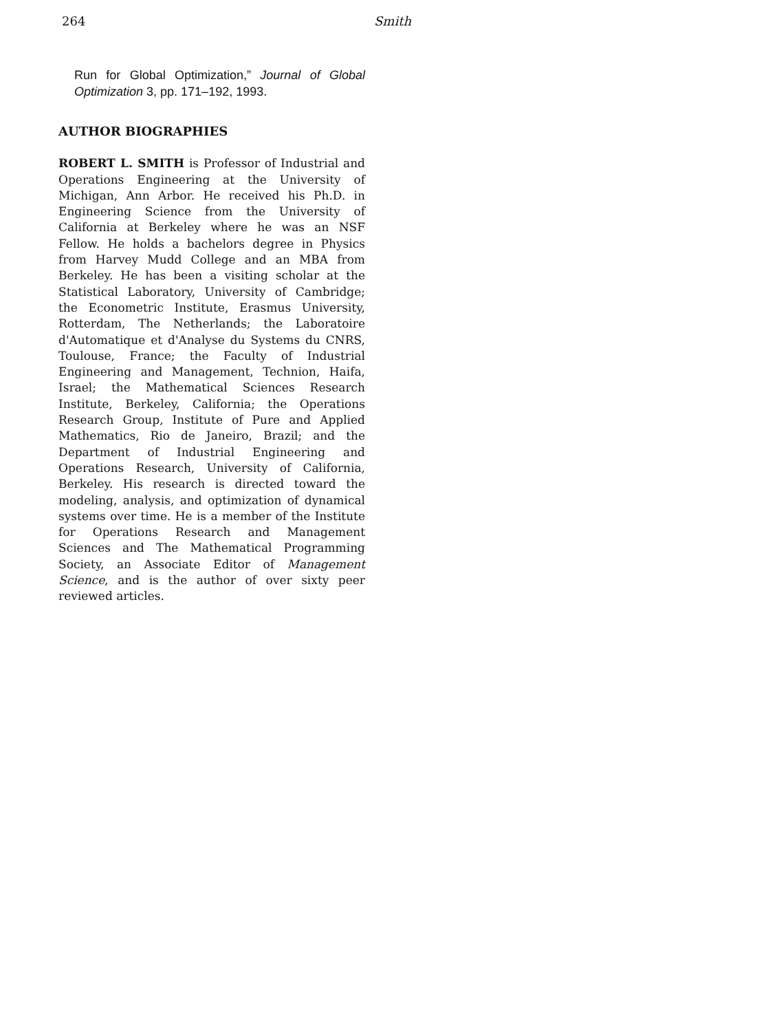264 Smith
Run for Global Optimization,” Journal of Global Optimization 3, pp. 171–192, 1993.
AUTHOR BIOGRAPHIES
ROBERT L. SMITH is Professor of Industrial and Operations Engineering at the University of Michigan, Ann Arbor. He received his Ph.D. in Engineering Science from the University of California at Berkeley where he was an NSF Fellow. He holds a bachelors degree in Physics from Harvey Mudd College and an MBA from Berkeley. He has been a visiting scholar at the Statistical Laboratory, University of Cambridge; the Econometric Institute, Erasmus University, Rotterdam, The Netherlands; the Laboratoire d'Automatique et d'Analyse du Systems du CNRS, Toulouse, France; the Faculty of Industrial Engineering and Management, Technion, Haifa, Israel; the Mathematical Sciences Research Institute, Berkeley, California; the Operations Research Group, Institute of Pure and Applied Mathematics, Rio de Janeiro, Brazil; and the Department of Industrial Engineering and Operations Research, University of California, Berkeley. His research is directed toward the modeling, analysis, and optimization of dynamical systems over time. He is a member of the Institute for Operations Research and Management Sciences and The Mathematical Programming Society, an Associate Editor of Management Science, and is the author of over sixty peer reviewed articles.